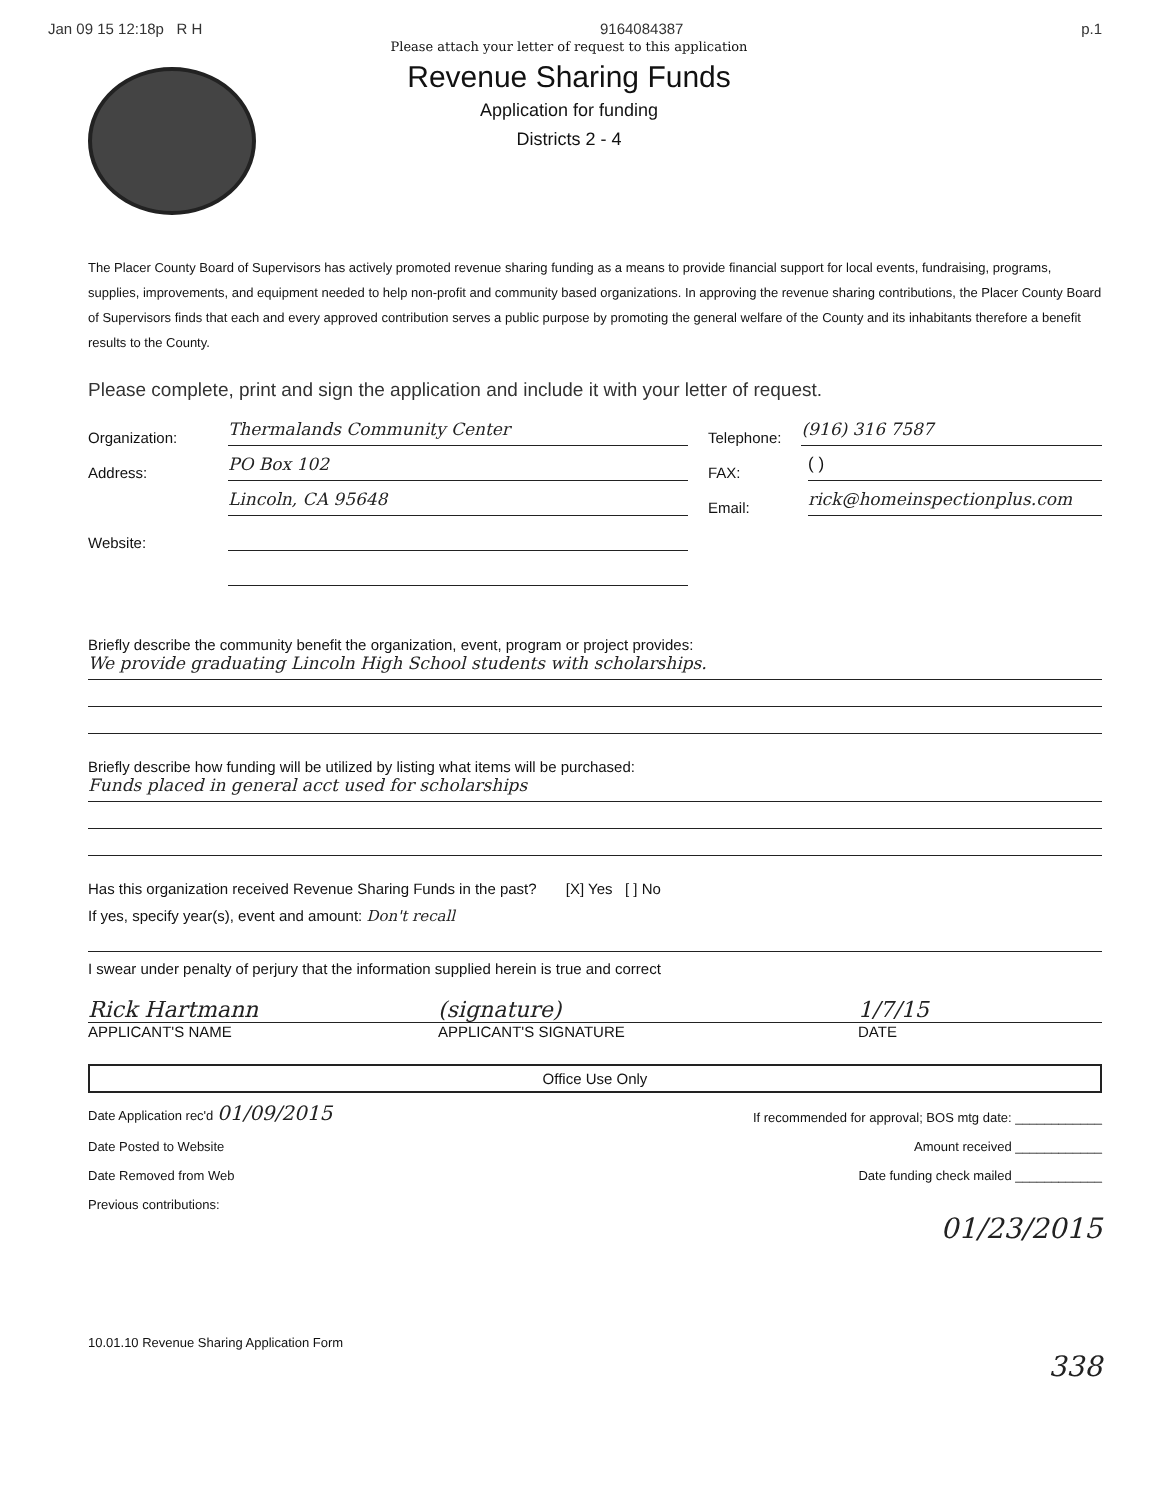Jan 09 15 12:18p R H 9164084387 p.1
Please attach your letter of request to this application
Revenue Sharing Funds
Application for funding
Districts 2 - 4
The Placer County Board of Supervisors has actively promoted revenue sharing funding as a means to provide financial support for local events, fundraising, programs, supplies, improvements, and equipment needed to help non-profit and community based organizations. In approving the revenue sharing contributions, the Placer County Board of Supervisors finds that each and every approved contribution serves a public purpose by promoting the general welfare of the County and its inhabitants therefore a benefit results to the County.
Please complete, print and sign the application and include it with your letter of request.
Organization: Thermalands Community Center Telephone: (916) 316 7587
Address: PO Box 102 FAX: ( )
Lincoln, CA 95648 Email: rick@homeinspectionplus.com
Website:
Briefly describe the community benefit the organization, event, program or project provides:
We provide graduating Lincoln High School students with scholarships.
Briefly describe how funding will be utilized by listing what items will be purchased:
Funds placed in general acct used for scholarships
Has this organization received Revenue Sharing Funds in the past? [X] Yes [ ] No
If yes, specify year(s), event and amount: Don't recall
I swear under penalty of perjury that the information supplied herein is true and correct
Rick Hartmann (signature) 1/7/15
APPLICANT'S NAME APPLICANT'S SIGNATURE DATE
Office Use Only
Date Application rec'd 01/09/2015 If recommended for approval; BOS mtg date: ____________
Date Posted to Website Amount received ____________
Date Removed from Web Date funding check mailed ____________
Previous contributions:
01/23/2015
10.01.10 Revenue Sharing Application Form
338